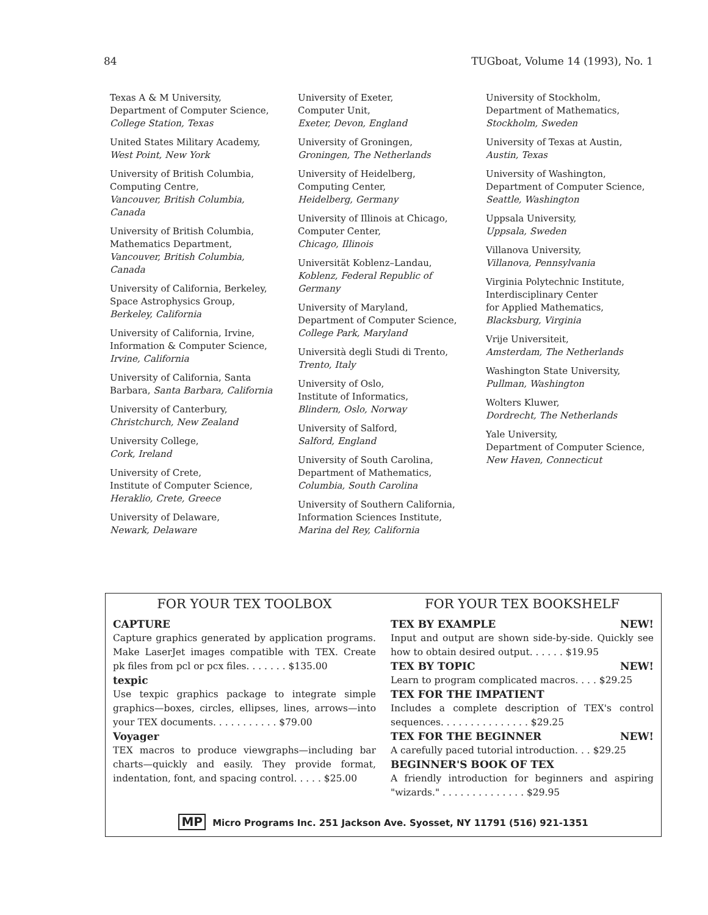84 TUGboat, Volume 14 (1993), No. 1
Texas A & M University,
Department of Computer Science,
College Station, Texas
United States Military Academy,
West Point, New York
University of British Columbia,
Computing Centre,
Vancouver, British Columbia, Canada
University of British Columbia,
Mathematics Department,
Vancouver, British Columbia, Canada
University of California, Berkeley,
Space Astrophysics Group,
Berkeley, California
University of California, Irvine,
Information & Computer Science,
Irvine, California
University of California, Santa Barbara, Santa Barbara, California
University of Canterbury,
Christchurch, New Zealand
University College,
Cork, Ireland
University of Crete,
Institute of Computer Science,
Heraklio, Crete, Greece
University of Delaware,
Newark, Delaware
University of Exeter,
Computer Unit,
Exeter, Devon, England
University of Groningen,
Groningen, The Netherlands
University of Heidelberg,
Computing Center,
Heidelberg, Germany
University of Illinois at Chicago,
Computer Center,
Chicago, Illinois
Universität Koblenz–Landau,
Koblenz, Federal Republic of Germany
University of Maryland,
Department of Computer Science,
College Park, Maryland
Università degli Studi di Trento,
Trento, Italy
University of Oslo,
Institute of Informatics,
Blindern, Oslo, Norway
University of Salford,
Salford, England
University of South Carolina,
Department of Mathematics,
Columbia, South Carolina
University of Southern California,
Information Sciences Institute,
Marina del Rey, California
University of Stockholm,
Department of Mathematics,
Stockholm, Sweden
University of Texas at Austin,
Austin, Texas
University of Washington,
Department of Computer Science,
Seattle, Washington
Uppsala University,
Uppsala, Sweden
Villanova University,
Villanova, Pennsylvania
Virginia Polytechnic Institute,
Interdisciplinary Center
for Applied Mathematics,
Blacksburg, Virginia
Vrije Universiteit,
Amsterdam, The Netherlands
Washington State University,
Pullman, Washington
Wolters Kluwer,
Dordrecht, The Netherlands
Yale University,
Department of Computer Science,
New Haven, Connecticut
FOR YOUR TEX TOOLBOX
CAPTURE
Capture graphics generated by application programs. Make LaserJet images compatible with TEX. Create pk files from pcl or pcx files. . . . . . . $135.00
texpic
Use texpic graphics package to integrate simple graphics—boxes, circles, ellipses, lines, arrows—into your TEX documents. . . . . . . . . . . $79.00
Voyager
TEX macros to produce viewgraphs—including bar charts—quickly and easily. They provide format, indentation, font, and spacing control. . . . . $25.00
FOR YOUR TEX BOOKSHELF
TEX BY EXAMPLE NEW!
Input and output are shown side-by-side. Quickly see how to obtain desired output. . . . . . $19.95
TEX BY TOPIC NEW!
Learn to program complicated macros. . . . $29.25
TEX FOR THE IMPATIENT
Includes a complete description of TEX's control sequences. . . . . . . . . . . . . . . $29.25
TEX FOR THE BEGINNER NEW!
A carefully paced tutorial introduction. . . $29.25
BEGINNER'S BOOK OF TEX
A friendly introduction for beginners and aspiring "wizards." . . . . . . . . . . . . . . $29.95
MP Micro Programs Inc. 251 Jackson Ave. Syosset, NY 11791 (516) 921-1351